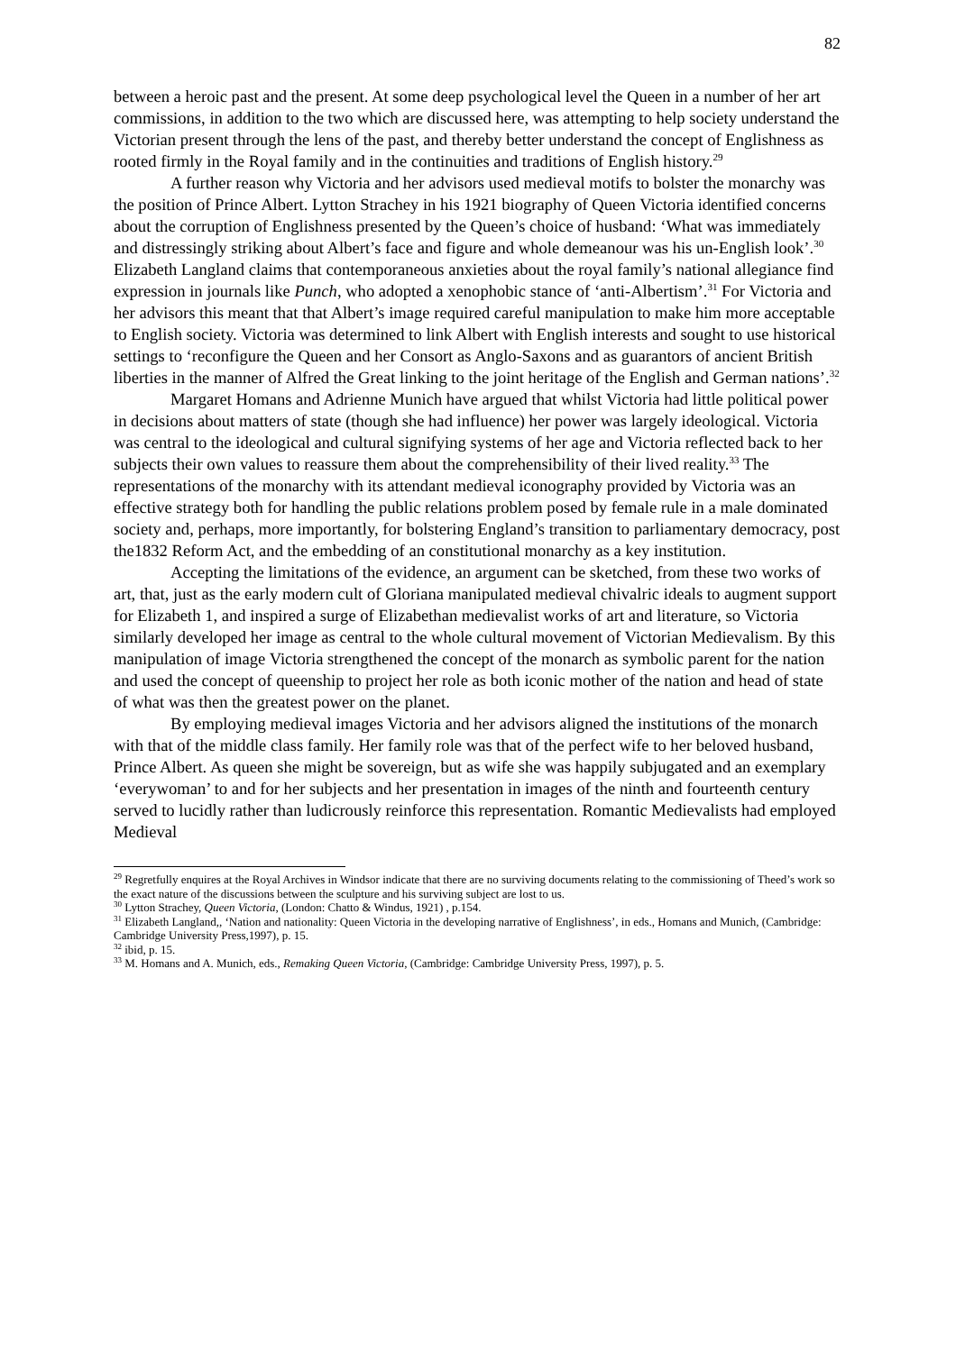82
between a heroic past and the present. At some deep psychological level the Queen in a number of her art commissions, in addition to the two which are discussed here, was attempting to help society understand the Victorian present through the lens of the past, and thereby better understand the concept of Englishness as rooted firmly in the Royal family and in the continuities and traditions of English history.<sup>29</sup>
A further reason why Victoria and her advisors used medieval motifs to bolster the monarchy was the position of Prince Albert. Lytton Strachey in his 1921 biography of Queen Victoria identified concerns about the corruption of Englishness presented by the Queen’s choice of husband: ‘What was immediately and distressingly striking about Albert’s face and figure and whole demeanour was his un-English look’.<sup>30</sup> Elizabeth Langland claims that contemporaneous anxieties about the royal family’s national allegiance find expression in journals like Punch, who adopted a xenophobic stance of ‘anti-Albertism’.<sup>31</sup> For Victoria and her advisors this meant that that Albert’s image required careful manipulation to make him more acceptable to English society. Victoria was determined to link Albert with English interests and sought to use historical settings to ‘reconfigure the Queen and her Consort as Anglo-Saxons and as guarantors of ancient British liberties in the manner of Alfred the Great linking to the joint heritage of the English and German nations’.<sup>32</sup>
Margaret Homans and Adrienne Munich have argued that whilst Victoria had little political power in decisions about matters of state (though she had influence) her power was largely ideological. Victoria was central to the ideological and cultural signifying systems of her age and Victoria reflected back to her subjects their own values to reassure them about the comprehensibility of their lived reality.<sup>33</sup> The representations of the monarchy with its attendant medieval iconography provided by Victoria was an effective strategy both for handling the public relations problem posed by female rule in a male dominated society and, perhaps, more importantly, for bolstering England’s transition to parliamentary democracy, post the1832 Reform Act, and the embedding of an constitutional monarchy as a key institution.
Accepting the limitations of the evidence, an argument can be sketched, from these two works of art, that, just as the early modern cult of Gloriana manipulated medieval chivalric ideals to augment support for Elizabeth 1, and inspired a surge of Elizabethan medievalist works of art and literature, so Victoria similarly developed her image as central to the whole cultural movement of Victorian Medievalism. By this manipulation of image Victoria strengthened the concept of the monarch as symbolic parent for the nation and used the concept of queenship to project her role as both iconic mother of the nation and head of state of what was then the greatest power on the planet.
By employing medieval images Victoria and her advisors aligned the institutions of the monarch with that of the middle class family. Her family role was that of the perfect wife to her beloved husband, Prince Albert. As queen she might be sovereign, but as wife she was happily subjugated and an exemplary ‘everywoman’ to and for her subjects and her presentation in images of the ninth and fourteenth century served to lucidly rather than ludicrously reinforce this representation. Romantic Medievalists had employed Medieval
<sup>29</sup> Regretfully enquires at the Royal Archives in Windsor indicate that there are no surviving documents relating to the commissioning of Theed’s work so the exact nature of the discussions between the sculpture and his surviving subject are lost to us.
<sup>30</sup> Lytton Strachey, Queen Victoria, (London: Chatto & Windus, 1921) , p.154.
<sup>31</sup> Elizabeth Langland,, ‘Nation and nationality: Queen Victoria in the developing narrative of Englishness’, in eds., Homans and Munich, (Cambridge: Cambridge University Press,1997), p. 15.
<sup>32</sup> ibid, p. 15.
<sup>33</sup> M. Homans and A. Munich, eds., Remaking Queen Victoria, (Cambridge: Cambridge University Press, 1997), p. 5.